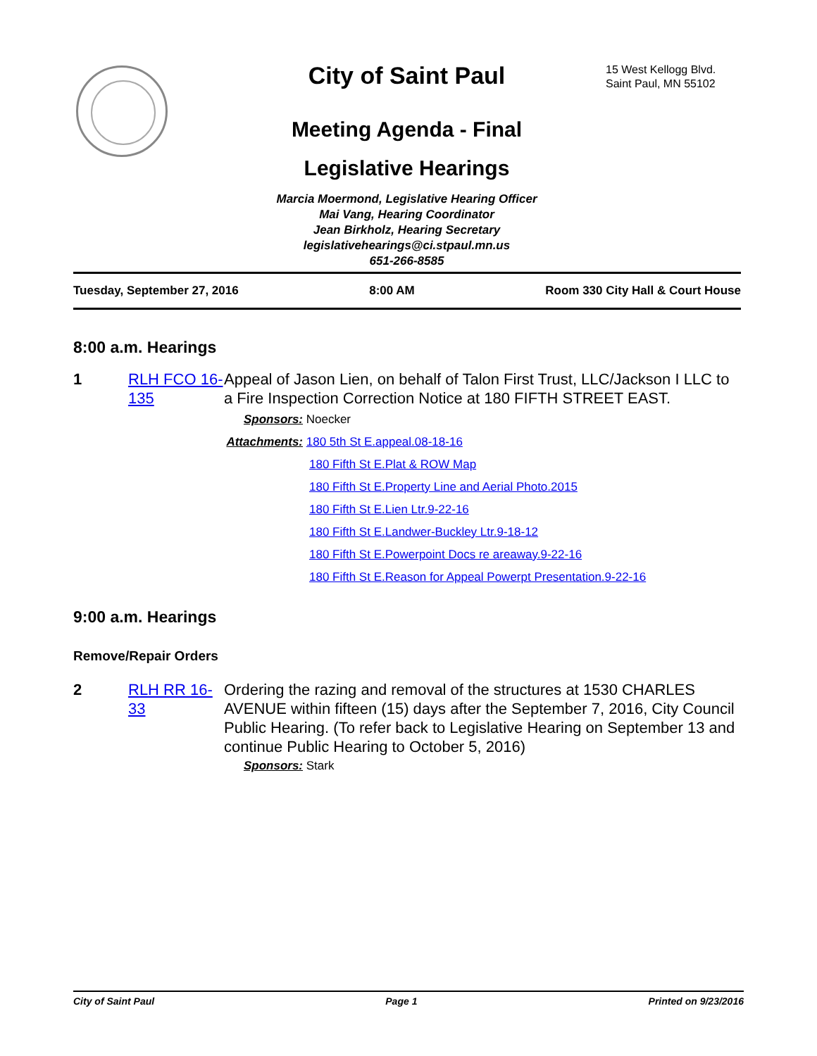City of Saint Paul
15 West Kellogg Blvd.
Saint Paul, MN 55102
Meeting Agenda - Final
Legislative Hearings
Marcia Moermond, Legislative Hearing Officer
Mai Vang, Hearing Coordinator
Jean Birkholz, Hearing Secretary
legislativehearings@ci.stpaul.mn.us
651-266-8585
Tuesday, September 27, 2016 8:00 AM Room 330 City Hall & Court House
8:00 a.m. Hearings
1 RLH FCO 16-135
Appeal of Jason Lien, on behalf of Talon First Trust, LLC/Jackson I LLC to a Fire Inspection Correction Notice at 180 FIFTH STREET EAST.
Sponsors: Noecker
Attachments: 180 5th St E.appeal.08-18-16
180 Fifth St E.Plat & ROW Map
180 Fifth St E.Property Line and Aerial Photo.2015
180 Fifth St E.Lien Ltr.9-22-16
180 Fifth St E.Landwer-Buckley Ltr.9-18-12
180 Fifth St E.Powerpoint Docs re areaway.9-22-16
180 Fifth St E.Reason for Appeal Powerpt Presentation.9-22-16
9:00 a.m. Hearings
Remove/Repair Orders
2 RLH RR 16-33
Ordering the razing and removal of the structures at 1530 CHARLES AVENUE within fifteen (15) days after the September 7, 2016, City Council Public Hearing. (To refer back to Legislative Hearing on September 13 and continue Public Hearing to October 5, 2016)
Sponsors: Stark
City of Saint Paul Page 1 Printed on 9/23/2016